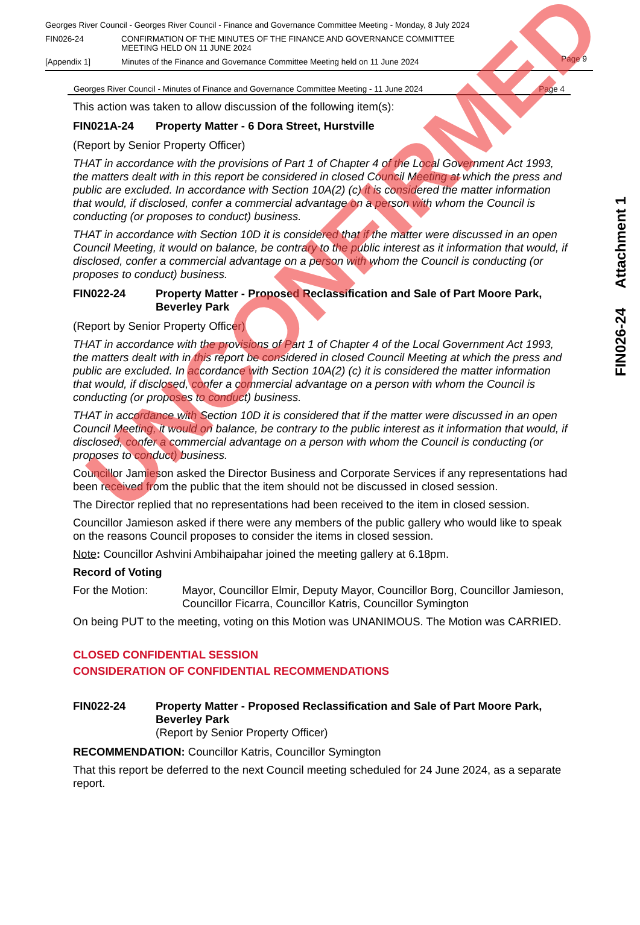Georges River Council - Georges River Council - Finance and Governance Committee Meeting - Monday, 8 July 2024
FIN026-24 CONFIRMATION OF THE MINUTES OF THE FINANCE AND GOVERNANCE COMMITTEE
MEETING HELD ON 11 JUNE 2024
[Appendix 1] Minutes of the Finance and Governance Committee Meeting held on 11 June 2024
Page 9
Georges River Council - Minutes of Finance and Governance Committee Meeting - 11 June 2024 Page 4
This action was taken to allow discussion of the following item(s):
FIN021A-24 Property Matter - 6 Dora Street, Hurstville
(Report by Senior Property Officer)
THAT in accordance with the provisions of Part 1 of Chapter 4 of the Local Government Act 1993, the matters dealt with in this report be considered in closed Council Meeting at which the press and public are excluded. In accordance with Section 10A(2) (c) it is considered the matter information that would, if disclosed, confer a commercial advantage on a person with whom the Council is conducting (or proposes to conduct) business.
THAT in accordance with Section 10D it is considered that if the matter were discussed in an open Council Meeting, it would on balance, be contrary to the public interest as it information that would, if disclosed, confer a commercial advantage on a person with whom the Council is conducting (or proposes to conduct) business.
FIN022-24 Property Matter - Proposed Reclassification and Sale of Part Moore Park, Beverley Park
(Report by Senior Property Officer)
THAT in accordance with the provisions of Part 1 of Chapter 4 of the Local Government Act 1993, the matters dealt with in this report be considered in closed Council Meeting at which the press and public are excluded. In accordance with Section 10A(2) (c) it is considered the matter information that would, if disclosed, confer a commercial advantage on a person with whom the Council is conducting (or proposes to conduct) business.
THAT in accordance with Section 10D it is considered that if the matter were discussed in an open Council Meeting, it would on balance, be contrary to the public interest as it information that would, if disclosed, confer a commercial advantage on a person with whom the Council is conducting (or proposes to conduct) business.
Councillor Jamieson asked the Director Business and Corporate Services if any representations had been received from the public that the item should not be discussed in closed session.
The Director replied that no representations had been received to the item in closed session.
Councillor Jamieson asked if there were any members of the public gallery who would like to speak on the reasons Council proposes to consider the items in closed session.
Note: Councillor Ashvini Ambihaipahar joined the meeting gallery at 6.18pm.
Record of Voting
For the Motion: Mayor, Councillor Elmir, Deputy Mayor, Councillor Borg, Councillor Jamieson, Councillor Ficarra, Councillor Katris, Councillor Symington
On being PUT to the meeting, voting on this Motion was UNANIMOUS. The Motion was CARRIED.
CLOSED CONFIDENTIAL SESSION
CONSIDERATION OF CONFIDENTIAL RECOMMENDATIONS
FIN022-24 Property Matter - Proposed Reclassification and Sale of Part Moore Park, Beverley Park
(Report by Senior Property Officer)
RECOMMENDATION: Councillor Katris, Councillor Symington
That this report be deferred to the next Council meeting scheduled for 24 June 2024, as a separate report.
FIN026-24 Attachment 1
UNCONFIRMED